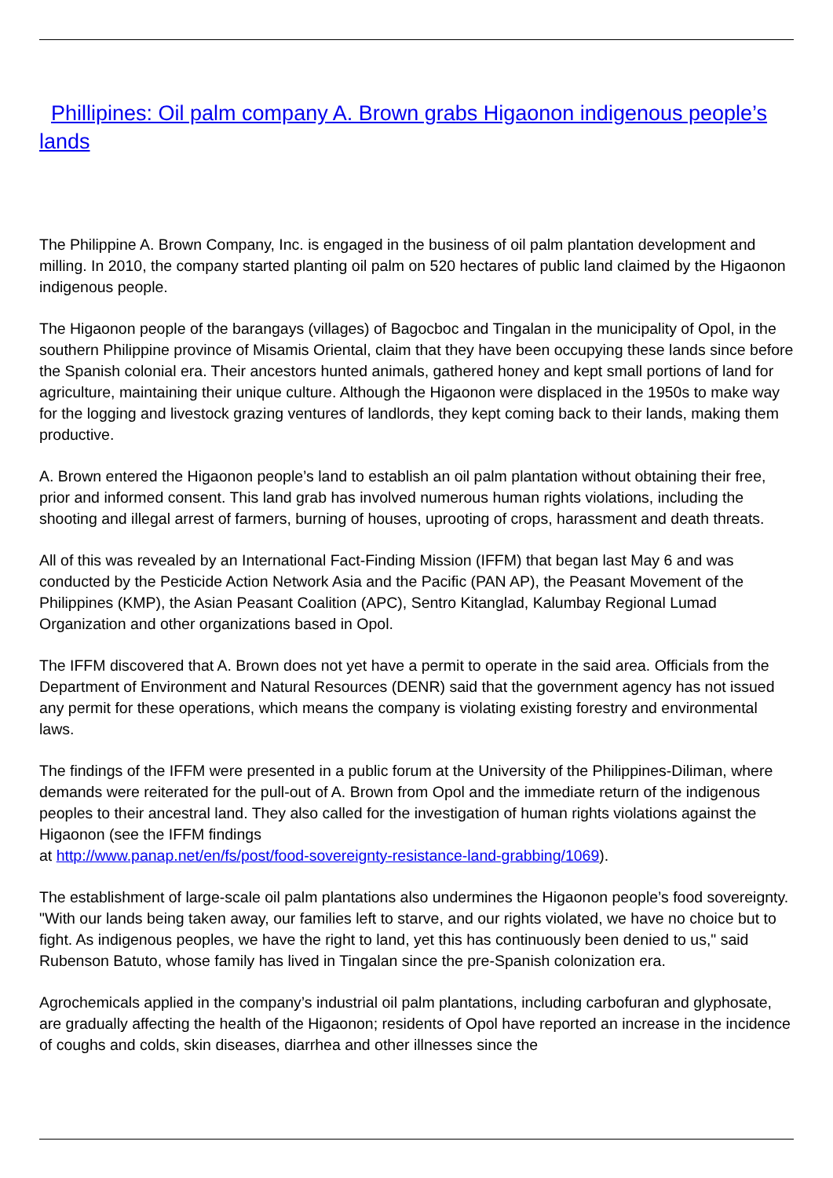Phillipines: Oil palm company A. Brown grabs Higaonon indigenous people’s lands
The Philippine A. Brown Company, Inc. is engaged in the business of oil palm plantation development and milling. In 2010, the company started planting oil palm on 520 hectares of public land claimed by the Higaonon indigenous people.
The Higaonon people of the barangays (villages) of Bagocboc and Tingalan in the municipality of Opol, in the southern Philippine province of Misamis Oriental, claim that they have been occupying these lands since before the Spanish colonial era. Their ancestors hunted animals, gathered honey and kept small portions of land for agriculture, maintaining their unique culture. Although the Higaonon were displaced in the 1950s to make way for the logging and livestock grazing ventures of landlords, they kept coming back to their lands, making them productive.
A. Brown entered the Higaonon people’s land to establish an oil palm plantation without obtaining their free, prior and informed consent. This land grab has involved numerous human rights violations, including the shooting and illegal arrest of farmers, burning of houses, uprooting of crops, harassment and death threats.
All of this was revealed by an International Fact-Finding Mission (IFFM) that began last May 6 and was conducted by the Pesticide Action Network Asia and the Pacific (PAN AP), the Peasant Movement of the Philippines (KMP), the Asian Peasant Coalition (APC), Sentro Kitanglad, Kalumbay Regional Lumad Organization and other organizations based in Opol.
The IFFM discovered that A. Brown does not yet have a permit to operate in the said area. Officials from the Department of Environment and Natural Resources (DENR) said that the government agency has not issued any permit for these operations, which means the company is violating existing forestry and environmental laws.
The findings of the IFFM were presented in a public forum at the University of the Philippines-Diliman, where demands were reiterated for the pull-out of A. Brown from Opol and the immediate return of the indigenous peoples to their ancestral land. They also called for the investigation of human rights violations against the Higaonon (see the IFFM findings
at http://www.panap.net/en/fs/post/food-sovereignty-resistance-land-grabbing/1069).
The establishment of large-scale oil palm plantations also undermines the Higaonon people’s food sovereignty. "With our lands being taken away, our families left to starve, and our rights violated, we have no choice but to fight. As indigenous peoples, we have the right to land, yet this has continuously been denied to us," said Rubenson Batuto, whose family has lived in Tingalan since the pre-Spanish colonization era.
Agrochemicals applied in the company’s industrial oil palm plantations, including carbofuran and glyphosate, are gradually affecting the health of the Higaonon; residents of Opol have reported an increase in the incidence of coughs and colds, skin diseases, diarrhea and other illnesses since the